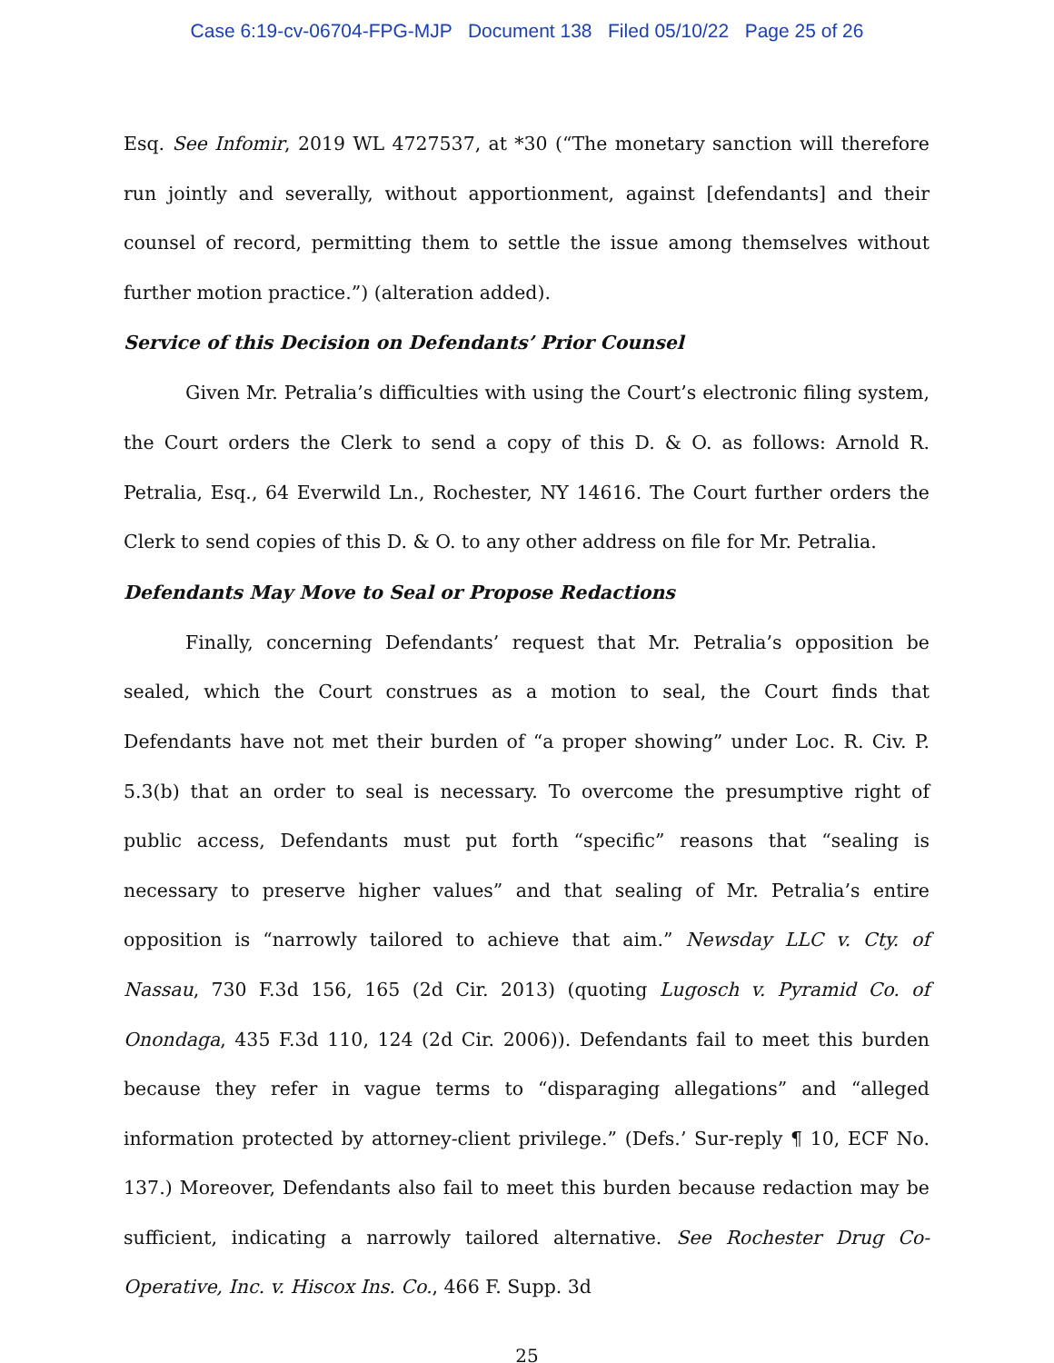Case 6:19-cv-06704-FPG-MJP Document 138 Filed 05/10/22 Page 25 of 26
Esq. See Infomir, 2019 WL 4727537, at *30 (“The monetary sanction will therefore run jointly and severally, without apportionment, against [defendants] and their counsel of record, permitting them to settle the issue among themselves without further motion practice.”) (alteration added).
Service of this Decision on Defendants’ Prior Counsel
Given Mr. Petralia’s difficulties with using the Court’s electronic filing system, the Court orders the Clerk to send a copy of this D. & O. as follows: Arnold R. Petralia, Esq., 64 Everwild Ln., Rochester, NY 14616. The Court further orders the Clerk to send copies of this D. & O. to any other address on file for Mr. Petralia.
Defendants May Move to Seal or Propose Redactions
Finally, concerning Defendants’ request that Mr. Petralia’s opposition be sealed, which the Court construes as a motion to seal, the Court finds that Defendants have not met their burden of “a proper showing” under Loc. R. Civ. P. 5.3(b) that an order to seal is necessary. To overcome the presumptive right of public access, Defendants must put forth “specific” reasons that “sealing is necessary to preserve higher values” and that sealing of Mr. Petralia’s entire opposition is “narrowly tailored to achieve that aim.” Newsday LLC v. Cty. of Nassau, 730 F.3d 156, 165 (2d Cir. 2013) (quoting Lugosch v. Pyramid Co. of Onondaga, 435 F.3d 110, 124 (2d Cir. 2006)). Defendants fail to meet this burden because they refer in vague terms to “disparaging allegations” and “alleged information protected by attorney-client privilege.” (Defs.’ Sur-reply ¶ 10, ECF No. 137.) Moreover, Defendants also fail to meet this burden because redaction may be sufficient, indicating a narrowly tailored alternative. See Rochester Drug Co-Operative, Inc. v. Hiscox Ins. Co., 466 F. Supp. 3d
25